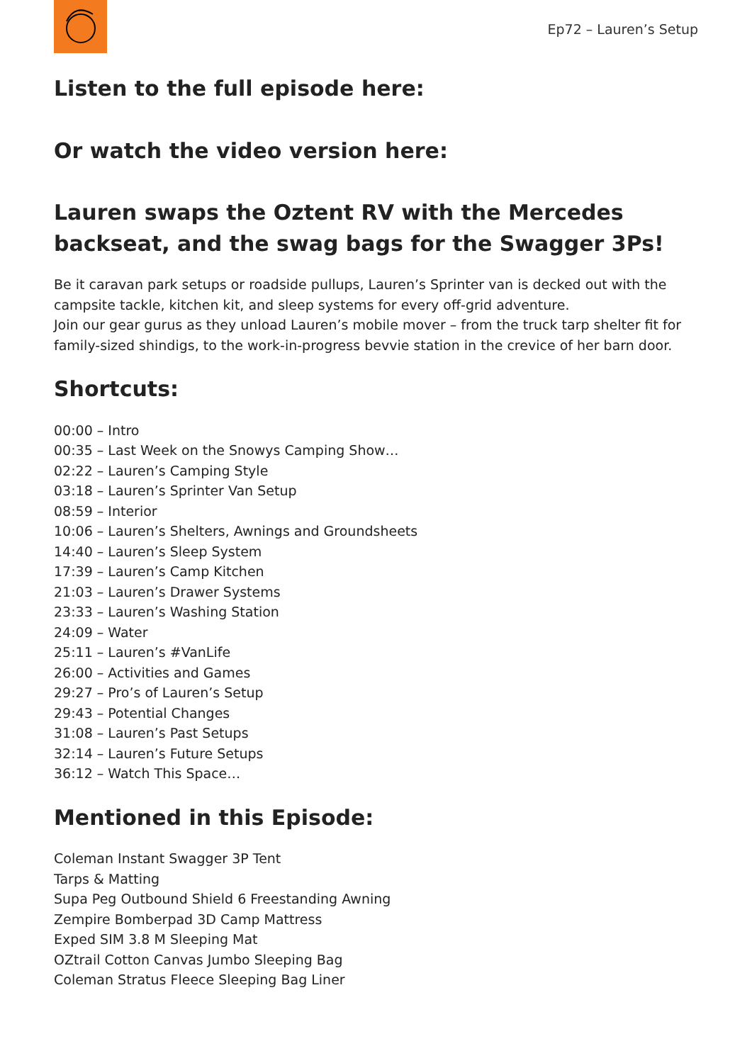Ep72 – Lauren’s Setup
Listen to the full episode here:
Or watch the video version here:
Lauren swaps the Oztent RV with the Mercedes backseat, and the swag bags for the Swagger 3Ps!
Be it caravan park setups or roadside pullups, Lauren’s Sprinter van is decked out with the campsite tackle, kitchen kit, and sleep systems for every off-grid adventure.
Join our gear gurus as they unload Lauren’s mobile mover – from the truck tarp shelter fit for family-sized shindigs, to the work-in-progress bevvie station in the crevice of her barn door.
Shortcuts:
00:00 – Intro
00:35 – Last Week on the Snowys Camping Show…
02:22 – Lauren’s Camping Style
03:18 – Lauren’s Sprinter Van Setup
08:59 – Interior
10:06 – Lauren’s Shelters, Awnings and Groundsheets
14:40 – Lauren’s Sleep System
17:39 – Lauren’s Camp Kitchen
21:03 – Lauren’s Drawer Systems
23:33 – Lauren’s Washing Station
24:09 – Water
25:11 – Lauren’s #VanLife
26:00 – Activities and Games
29:27 – Pro’s of Lauren’s Setup
29:43 – Potential Changes
31:08 – Lauren’s Past Setups
32:14 – Lauren’s Future Setups
36:12 – Watch This Space…
Mentioned in this Episode:
Coleman Instant Swagger 3P Tent
Tarps & Matting
Supa Peg Outbound Shield 6 Freestanding Awning
Zempire Bomberpad 3D Camp Mattress
Exped SIM 3.8 M Sleeping Mat
OZtrail Cotton Canvas Jumbo Sleeping Bag
Coleman Stratus Fleece Sleeping Bag Liner